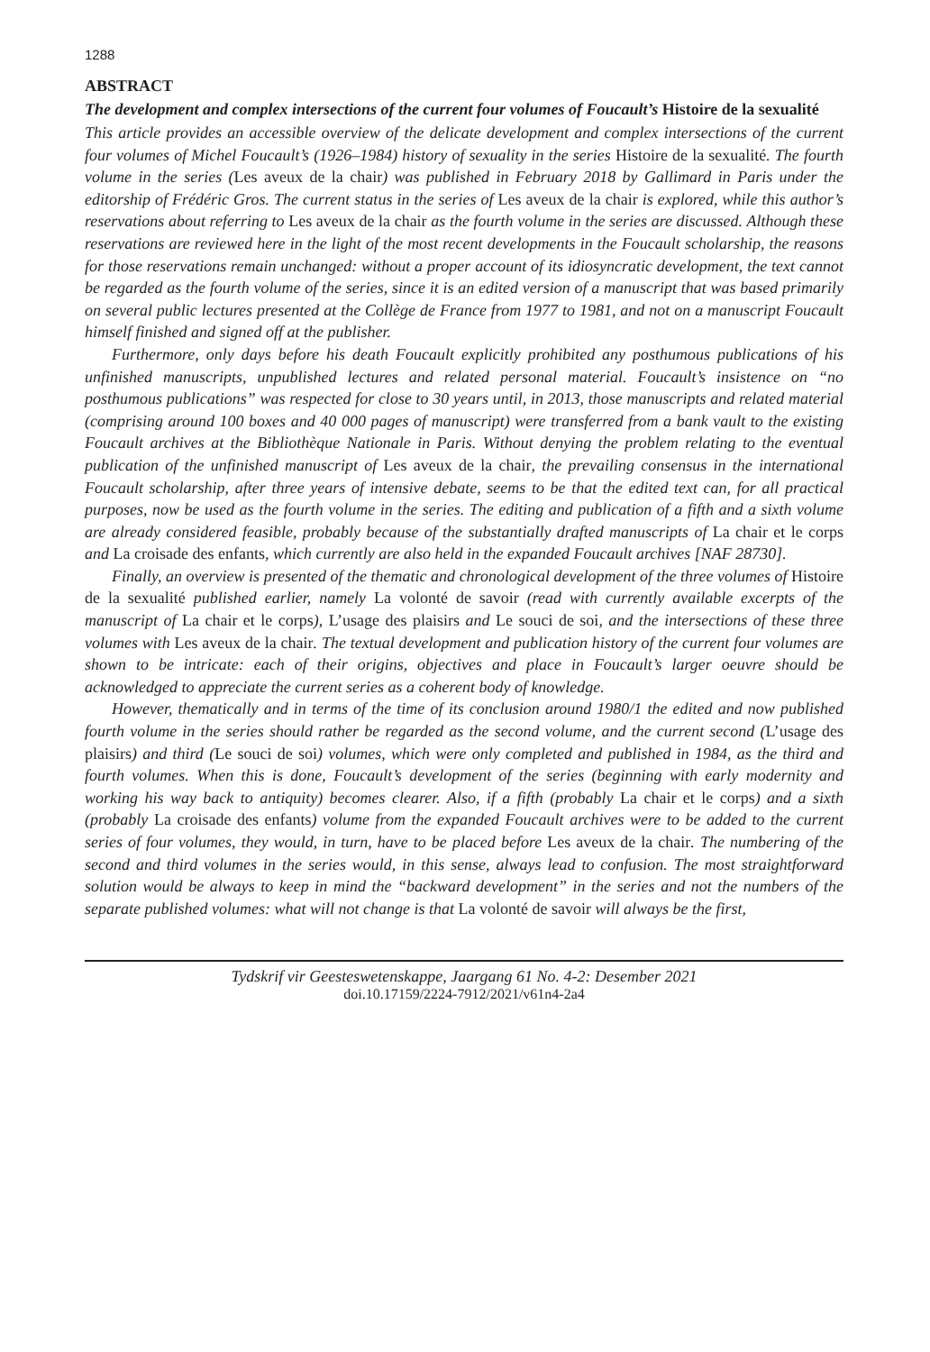1288
ABSTRACT
The development and complex intersections of the current four volumes of Foucault’s Histoire de la sexualité
This article provides an accessible overview of the delicate development and complex intersections of the current four volumes of Michel Foucault’s (1926–1984) history of sexuality in the series Histoire de la sexualité. The fourth volume in the series (Les aveux de la chair) was published in February 2018 by Gallimard in Paris under the editorship of Frédéric Gros. The current status in the series of Les aveux de la chair is explored, while this author’s reservations about referring to Les aveux de la chair as the fourth volume in the series are discussed. Although these reservations are reviewed here in the light of the most recent developments in the Foucault scholarship, the reasons for those reservations remain unchanged: without a proper account of its idiosyncratic development, the text cannot be regarded as the fourth volume of the series, since it is an edited version of a manuscript that was based primarily on several public lectures presented at the Collège de France from 1977 to 1981, and not on a manuscript Foucault himself finished and signed off at the publisher.
Furthermore, only days before his death Foucault explicitly prohibited any posthumous publications of his unfinished manuscripts, unpublished lectures and related personal material. Foucault’s insistence on “no posthumous publications” was respected for close to 30 years until, in 2013, those manuscripts and related material (comprising around 100 boxes and 40 000 pages of manuscript) were transferred from a bank vault to the existing Foucault archives at the Bibliothèque Nationale in Paris. Without denying the problem relating to the eventual publication of the unfinished manuscript of Les aveux de la chair, the prevailing consensus in the international Foucault scholarship, after three years of intensive debate, seems to be that the edited text can, for all practical purposes, now be used as the fourth volume in the series. The editing and publication of a fifth and a sixth volume are already considered feasible, probably because of the substantially drafted manuscripts of La chair et le corps and La croisade des enfants, which currently are also held in the expanded Foucault archives [NAF 28730].
Finally, an overview is presented of the thematic and chronological development of the three volumes of Histoire de la sexualité published earlier, namely La volonté de savoir (read with currently available excerpts of the manuscript of La chair et le corps), L’usage des plaisirs and Le souci de soi, and the intersections of these three volumes with Les aveux de la chair. The textual development and publication history of the current four volumes are shown to be intricate: each of their origins, objectives and place in Foucault’s larger oeuvre should be acknowledged to appreciate the current series as a coherent body of knowledge.
However, thematically and in terms of the time of its conclusion around 1980/1 the edited and now published fourth volume in the series should rather be regarded as the second volume, and the current second (L’usage des plaisirs) and third (Le souci de soi) volumes, which were only completed and published in 1984, as the third and fourth volumes. When this is done, Foucault’s development of the series (beginning with early modernity and working his way back to antiquity) becomes clearer. Also, if a fifth (probably La chair et le corps) and a sixth (probably La croisade des enfants) volume from the expanded Foucault archives were to be added to the current series of four volumes, they would, in turn, have to be placed before Les aveux de la chair. The numbering of the second and third volumes in the series would, in this sense, always lead to confusion. The most straightforward solution would be always to keep in mind the “backward development” in the series and not the numbers of the separate published volumes: what will not change is that La volonté de savoir will always be the first,
Tydskrif vir Geesteswetenskappe, Jaargang 61 No. 4-2: Desember 2021
doi.10.17159/2224-7912/2021/v61n4-2a4